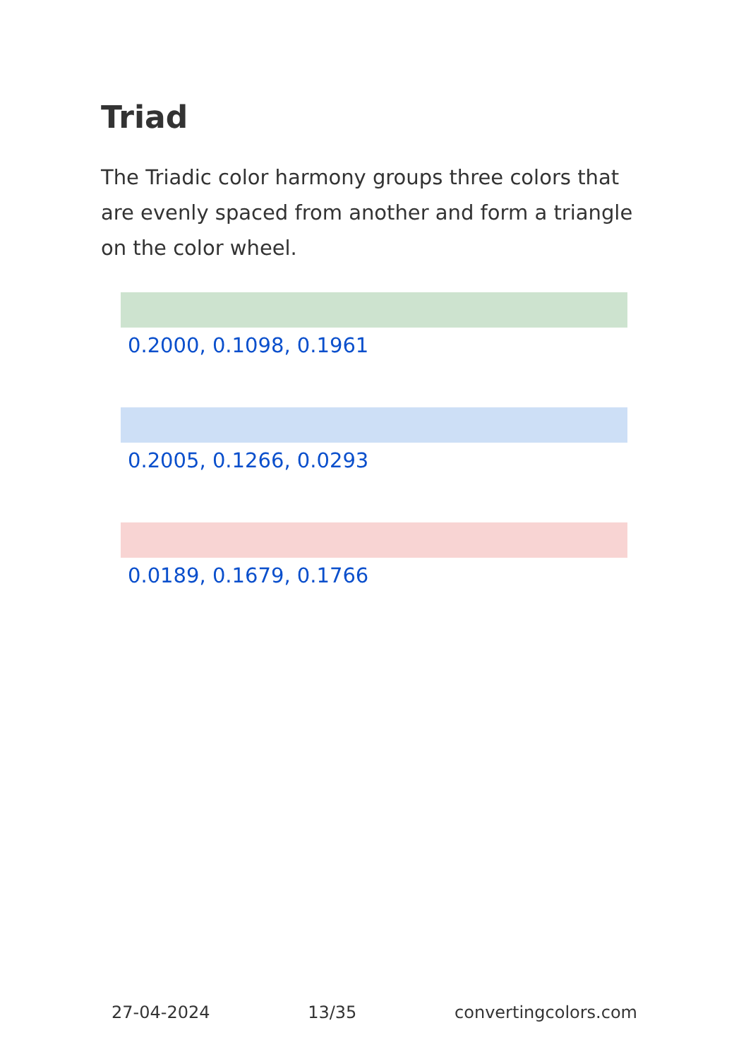Triad
The Triadic color harmony groups three colors that are evenly spaced from another and form a triangle on the color wheel.
0.2000, 0.1098, 0.1961
0.2005, 0.1266, 0.0293
0.0189, 0.1679, 0.1766
27-04-2024 13/35 convertingcolors.com